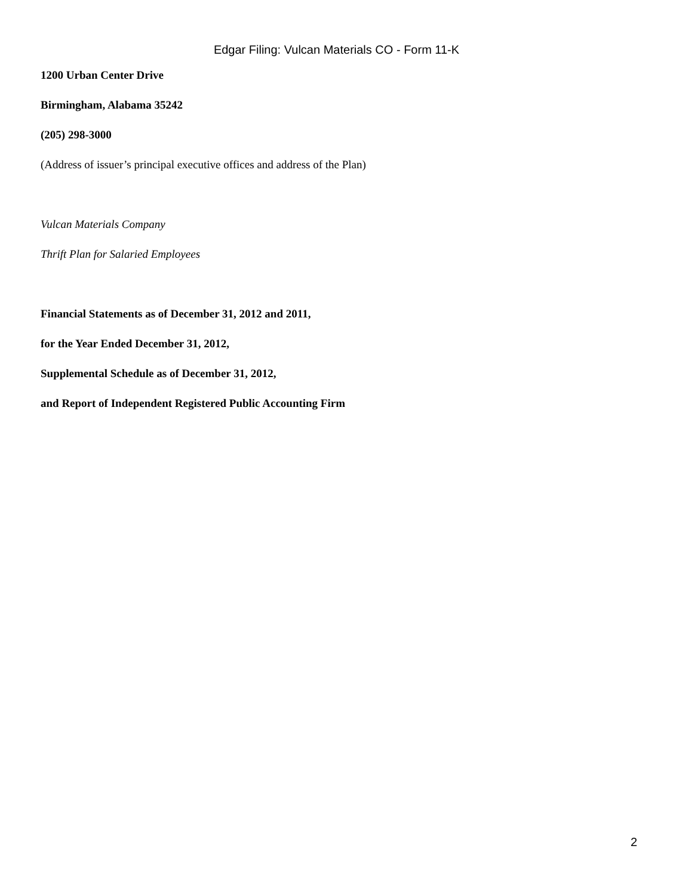Edgar Filing: Vulcan Materials CO - Form 11-K
1200 Urban Center Drive
Birmingham, Alabama 35242
(205) 298-3000
(Address of issuer’s principal executive offices and address of the Plan)
Vulcan Materials Company
Thrift Plan for Salaried Employees
Financial Statements as of December 31, 2012 and 2011,
for the Year Ended December 31, 2012,
Supplemental Schedule as of December 31, 2012,
and Report of Independent Registered Public Accounting Firm
2